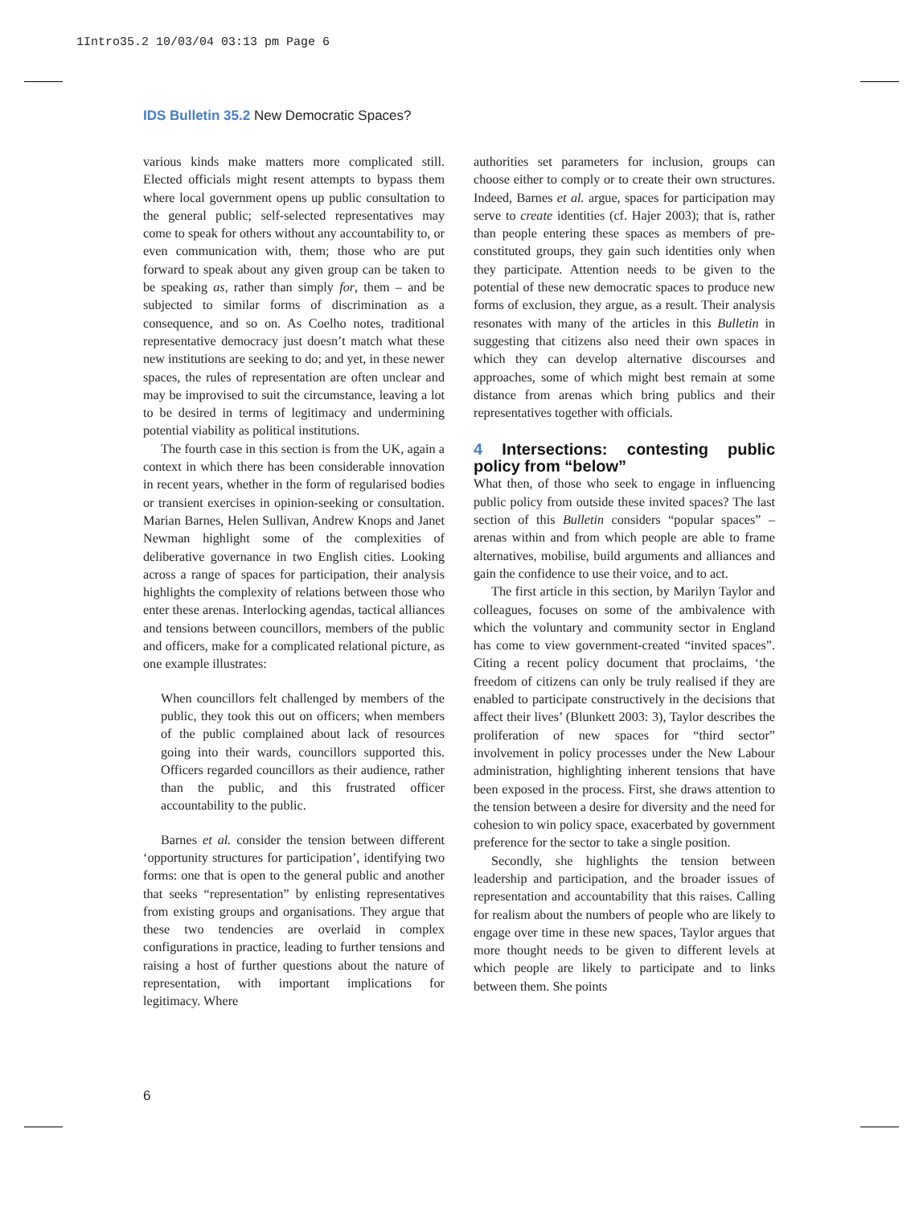1Intro35.2 10/03/04 03:13 pm Page 6
IDS Bulletin 35.2 New Democratic Spaces?
various kinds make matters more complicated still. Elected officials might resent attempts to bypass them where local government opens up public consultation to the general public; self-selected representatives may come to speak for others without any accountability to, or even communication with, them; those who are put forward to speak about any given group can be taken to be speaking as, rather than simply for, them – and be subjected to similar forms of discrimination as a consequence, and so on. As Coelho notes, traditional representative democracy just doesn’t match what these new institutions are seeking to do; and yet, in these newer spaces, the rules of representation are often unclear and may be improvised to suit the circumstance, leaving a lot to be desired in terms of legitimacy and undermining potential viability as political institutions.
The fourth case in this section is from the UK, again a context in which there has been considerable innovation in recent years, whether in the form of regularised bodies or transient exercises in opinion-seeking or consultation. Marian Barnes, Helen Sullivan, Andrew Knops and Janet Newman highlight some of the complexities of deliberative governance in two English cities. Looking across a range of spaces for participation, their analysis highlights the complexity of relations between those who enter these arenas. Interlocking agendas, tactical alliances and tensions between councillors, members of the public and officers, make for a complicated relational picture, as one example illustrates:
When councillors felt challenged by members of the public, they took this out on officers; when members of the public complained about lack of resources going into their wards, councillors supported this. Officers regarded councillors as their audience, rather than the public, and this frustrated officer accountability to the public.
Barnes et al. consider the tension between different ‘opportunity structures for participation’, identifying two forms: one that is open to the general public and another that seeks “representation” by enlisting representatives from existing groups and organisations. They argue that these two tendencies are overlaid in complex configurations in practice, leading to further tensions and raising a host of further questions about the nature of representation, with important implications for legitimacy. Where
authorities set parameters for inclusion, groups can choose either to comply or to create their own structures. Indeed, Barnes et al. argue, spaces for participation may serve to create identities (cf. Hajer 2003); that is, rather than people entering these spaces as members of pre-constituted groups, they gain such identities only when they participate. Attention needs to be given to the potential of these new democratic spaces to produce new forms of exclusion, they argue, as a result. Their analysis resonates with many of the articles in this Bulletin in suggesting that citizens also need their own spaces in which they can develop alternative discourses and approaches, some of which might best remain at some distance from arenas which bring publics and their representatives together with officials.
4 Intersections: contesting public policy from “below”
What then, of those who seek to engage in influencing public policy from outside these invited spaces? The last section of this Bulletin considers “popular spaces” – arenas within and from which people are able to frame alternatives, mobilise, build arguments and alliances and gain the confidence to use their voice, and to act.
The first article in this section, by Marilyn Taylor and colleagues, focuses on some of the ambivalence with which the voluntary and community sector in England has come to view government-created “invited spaces”. Citing a recent policy document that proclaims, ‘the freedom of citizens can only be truly realised if they are enabled to participate constructively in the decisions that affect their lives’ (Blunkett 2003: 3), Taylor describes the proliferation of new spaces for “third sector” involvement in policy processes under the New Labour administration, highlighting inherent tensions that have been exposed in the process. First, she draws attention to the tension between a desire for diversity and the need for cohesion to win policy space, exacerbated by government preference for the sector to take a single position.
Secondly, she highlights the tension between leadership and participation, and the broader issues of representation and accountability that this raises. Calling for realism about the numbers of people who are likely to engage over time in these new spaces, Taylor argues that more thought needs to be given to different levels at which people are likely to participate and to links between them. She points
6